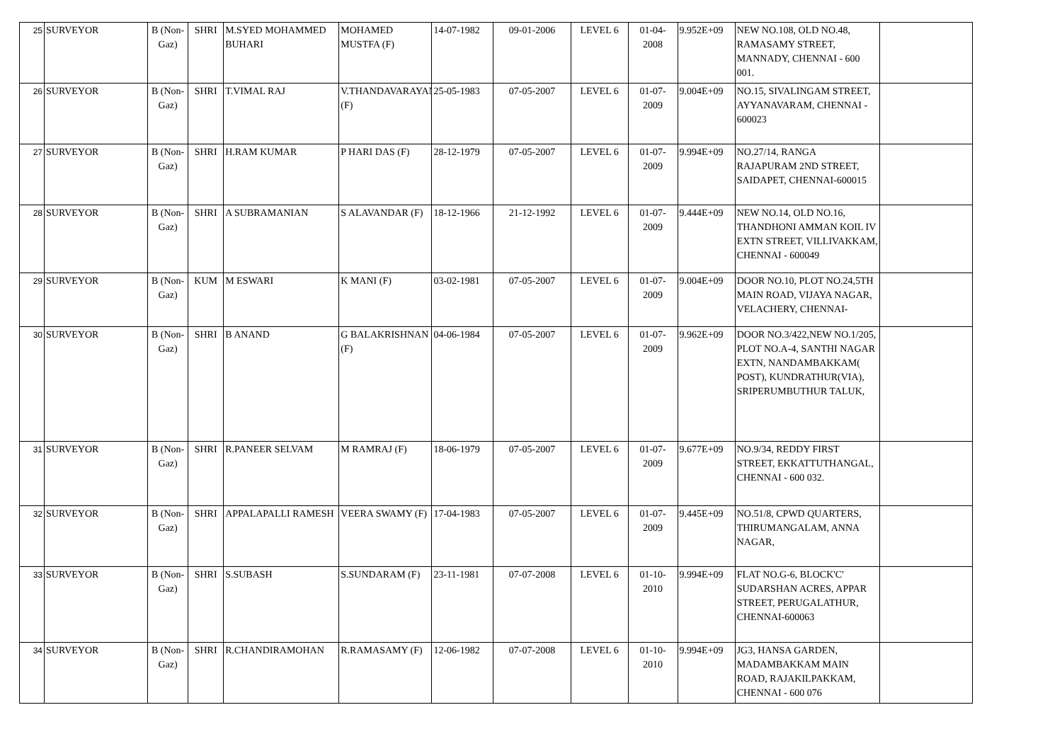| 25 | SURVEYOR | B (Non-Gaz) | SHRI | M.SYED MOHAMMED BUHARI | MOHAMED MUSTFA (F) | 14-07-1982 | 09-01-2006 | LEVEL 6 | 01-04-2008 | 9.952E+09 | NEW NO.108, OLD NO.48, RAMASAMY STREET, MANNADY, CHENNAI - 600 001. | |
| 26 | SURVEYOR | B (Non-Gaz) | SHRI | T.VIMAL RAJ | V.THANDAVARAYAN (F) | 25-05-1983 | 07-05-2007 | LEVEL 6 | 01-07-2009 | 9.004E+09 | NO.15, SIVALINGAM STREET, AYYANAVARAM, CHENNAI - 600023 | |
| 27 | SURVEYOR | B (Non-Gaz) | SHRI | H.RAM KUMAR | P HARI DAS (F) | 28-12-1979 | 07-05-2007 | LEVEL 6 | 01-07-2009 | 9.994E+09 | NO.27/14, RANGA RAJAPURAM 2ND STREET, SAIDAPET, CHENNAI-600015 | |
| 28 | SURVEYOR | B (Non-Gaz) | SHRI | A SUBRAMANIAN | S ALAVANDAR (F) | 18-12-1966 | 21-12-1992 | LEVEL 6 | 01-07-2009 | 9.444E+09 | NEW NO.14, OLD NO.16, THANDHONI AMMAN KOIL IV EXTN STREET, VILLIVAKKAM, CHENNAI - 600049 | |
| 29 | SURVEYOR | B (Non-Gaz) | KUM | M ESWARI | K MANI (F) | 03-02-1981 | 07-05-2007 | LEVEL 6 | 01-07-2009 | 9.004E+09 | DOOR NO.10, PLOT NO.24,5TH MAIN ROAD, VIJAYA NAGAR, VELACHERY, CHENNAI- | |
| 30 | SURVEYOR | B (Non-Gaz) | SHRI | B ANAND | G BALAKRISHNAN (F) | 04-06-1984 | 07-05-2007 | LEVEL 6 | 01-07-2009 | 9.962E+09 | DOOR NO.3/422,NEW NO.1/205, PLOT NO.A-4, SANTHI NAGAR EXTN, NANDAMBAKKAM( POST), KUNDRATHUR(VIA), SRIPERUMBUTHUR TALUK, | |
| 31 | SURVEYOR | B (Non-Gaz) | SHRI | R.PANEER SELVAM | M RAMRAJ (F) | 18-06-1979 | 07-05-2007 | LEVEL 6 | 01-07-2009 | 9.677E+09 | NO.9/34, REDDY FIRST STREET, EKKATTUTHANGAL, CHENNAI - 600 032. | |
| 32 | SURVEYOR | B (Non-Gaz) | SHRI | APPALAPALLI RAMESH | VEERA SWAMY (F) | 17-04-1983 | 07-05-2007 | LEVEL 6 | 01-07-2009 | 9.445E+09 | NO.51/8, CPWD QUARTERS, THIRUMANGALAM, ANNA NAGAR, | |
| 33 | SURVEYOR | B (Non-Gaz) | SHRI | S.SUBASH | S.SUNDARAM (F) | 23-11-1981 | 07-07-2008 | LEVEL 6 | 01-10-2010 | 9.994E+09 | FLAT NO.G-6, BLOCK'C' SUDARSHAN ACRES, APPAR STREET, PERUGALATHUR, CHENNAI-600063 | |
| 34 | SURVEYOR | B (Non-Gaz) | SHRI | R.CHANDIRAMOHAN | R.RAMASAMY (F) | 12-06-1982 | 07-07-2008 | LEVEL 6 | 01-10-2010 | 9.994E+09 | JG3, HANSA GARDEN, MADAMBAKKAM MAIN ROAD, RAJAKILPAKKAM, CHENNAI - 600 076 | |